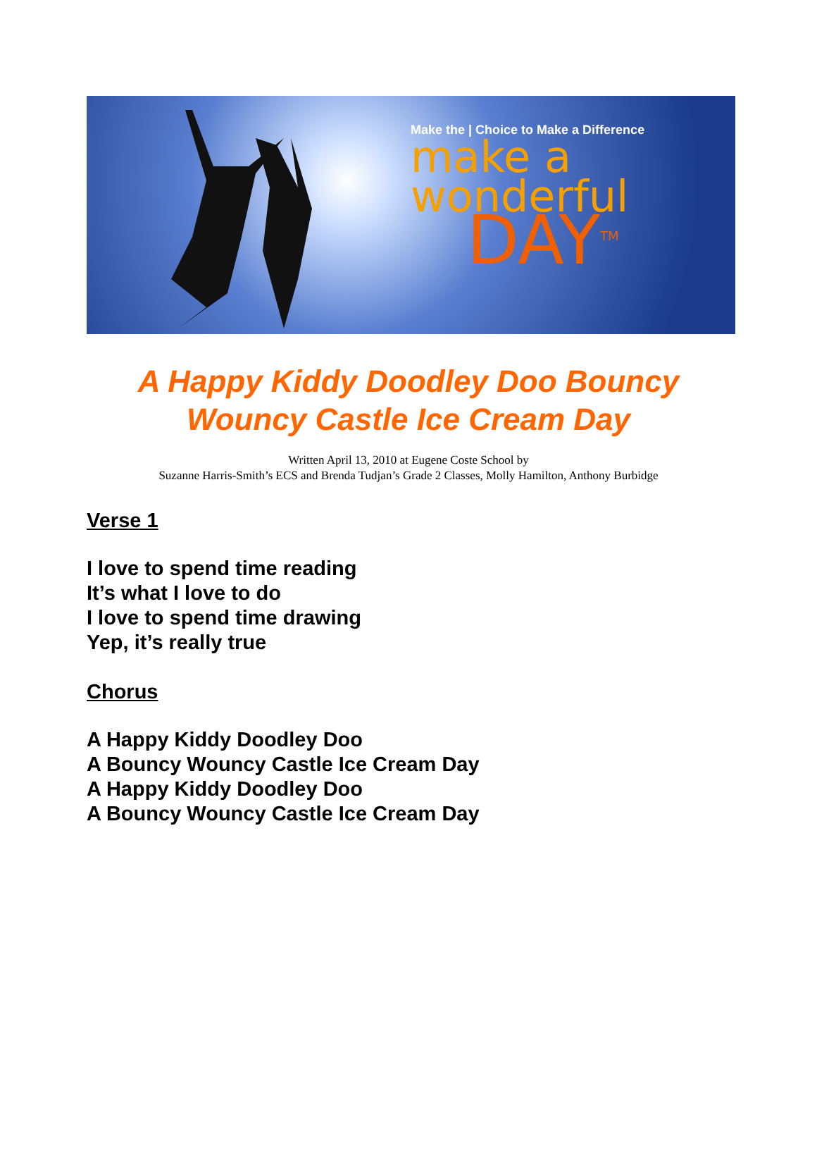Make the | Choice to Make a Difference
make a
wonderful
DAY<sup>TM</sup>
A Happy Kiddy Doodley Doo Bouncy
Wouncy Castle Ice Cream Day
Written April 13, 2010 at Eugene Coste School by
Suzanne Harris-Smith’s ECS and Brenda Tudjan’s Grade 2 Classes, Molly Hamilton, Anthony Burbidge
Verse 1
I love to spend time reading
It’s what I love to do
I love to spend time drawing
Yep, it’s really true
Chorus
A Happy Kiddy Doodley Doo
A Bouncy Wouncy Castle Ice Cream Day
A Happy Kiddy Doodley Doo
A Bouncy Wouncy Castle Ice Cream Day